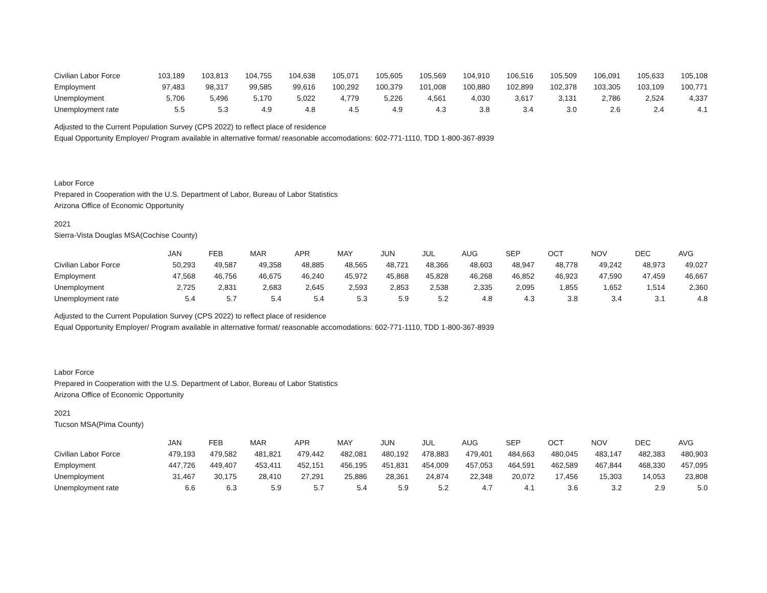| Civilian Labor Force | 103,189 | 103,813 | 104,755 | 104,638 | 105,071 | 105,605 | 105,569 | 104,910 | 106,516 | 105,509 | 106,091 | 105,633 | 105,108 |
| Employment | 97,483 | 98,317 | 99,585 | 99,616 | 100,292 | 100,379 | 101,008 | 100,880 | 102,899 | 102,378 | 103,305 | 103,109 | 100,771 |
| Unemployment | 5,706 | 5,496 | 5,170 | 5,022 | 4,779 | 5,226 | 4,561 | 4,030 | 3,617 | 3,131 | 2,786 | 2,524 | 4,337 |
| Unemployment rate | 5.5 | 5.3 | 4.9 | 4.8 | 4.5 | 4.9 | 4.3 | 3.8 | 3.4 | 3.0 | 2.6 | 2.4 | 4.1 |
Adjusted to the Current Population Survey (CPS 2022) to reflect place of residence
Equal Opportunity Employer/ Program available in alternative format/ reasonable accomodations: 602-771-1110, TDD 1-800-367-8939
Labor Force
Prepared in Cooperation with the U.S. Department of Labor, Bureau of Labor Statistics
Arizona Office of Economic Opportunity
2021
Sierra-Vista Douglas MSA(Cochise County)
| | JAN | FEB | MAR | APR | MAY | JUN | JUL | AUG | SEP | OCT | NOV | DEC | AVG |
| --- | --- | --- | --- | --- | --- | --- | --- | --- | --- | --- | --- | --- | --- |
| Civilian Labor Force | 50,293 | 49,587 | 49,358 | 48,885 | 48,565 | 48,721 | 48,366 | 48,603 | 48,947 | 48,778 | 49,242 | 48,973 | 49,027 |
| Employment | 47,568 | 46,756 | 46,675 | 46,240 | 45,972 | 45,868 | 45,828 | 46,268 | 46,852 | 46,923 | 47,590 | 47,459 | 46,667 |
| Unemployment | 2,725 | 2,831 | 2,683 | 2,645 | 2,593 | 2,853 | 2,538 | 2,335 | 2,095 | 1,855 | 1,652 | 1,514 | 2,360 |
| Unemployment rate | 5.4 | 5.7 | 5.4 | 5.4 | 5.3 | 5.9 | 5.2 | 4.8 | 4.3 | 3.8 | 3.4 | 3.1 | 4.8 |
Adjusted to the Current Population Survey (CPS 2022) to reflect place of residence
Equal Opportunity Employer/ Program available in alternative format/ reasonable accomodations: 602-771-1110, TDD 1-800-367-8939
Labor Force
Prepared in Cooperation with the U.S. Department of Labor, Bureau of Labor Statistics
Arizona Office of Economic Opportunity
2021
Tucson MSA(Pima County)
| | JAN | FEB | MAR | APR | MAY | JUN | JUL | AUG | SEP | OCT | NOV | DEC | AVG |
| --- | --- | --- | --- | --- | --- | --- | --- | --- | --- | --- | --- | --- | --- |
| Civilian Labor Force | 479,193 | 479,582 | 481,821 | 479,442 | 482,081 | 480,192 | 478,883 | 479,401 | 484,663 | 480,045 | 483,147 | 482,383 | 480,903 |
| Employment | 447,726 | 449,407 | 453,411 | 452,151 | 456,195 | 451,831 | 454,009 | 457,053 | 464,591 | 462,589 | 467,844 | 468,330 | 457,095 |
| Unemployment | 31,467 | 30,175 | 28,410 | 27,291 | 25,886 | 28,361 | 24,874 | 22,348 | 20,072 | 17,456 | 15,303 | 14,053 | 23,808 |
| Unemployment rate | 6.6 | 6.3 | 5.9 | 5.7 | 5.4 | 5.9 | 5.2 | 4.7 | 4.1 | 3.6 | 3.2 | 2.9 | 5.0 |